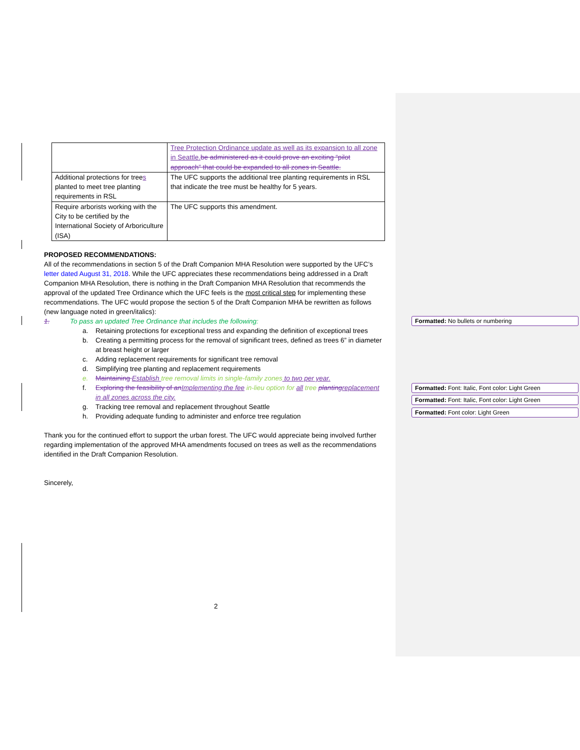| | Tree Protection Ordinance update as well as its expansion to all zone in Seattle. be administered as it could prove an exciting “pilot approach” that could be expanded to all zones in Seattle. |
| Additional protections for tree s planted to meet tree planting requirements in RSL | The UFC supports the additional tree planting requirements in RSL that indicate the tree must be healthy for 5 years. |
| Require arborists working with the City to be certified by the International Society of Arboriculture (ISA) | The UFC supports this amendment. |
PROPOSED RECOMMENDATIONS:
All of the recommendations in section 5 of the Draft Companion MHA Resolution were supported by the UFC’s letter dated August 31, 2018. While the UFC appreciates these recommendations being addressed in a Draft Companion MHA Resolution, there is nothing in the Draft Companion MHA Resolution that recommends the approval of the updated Tree Ordinance which the UFC feels is the most critical step for implementing these recommendations. The UFC would propose the section 5 of the Draft Companion MHA be rewritten as follows (new language noted in green/italics):
1. To pass an updated Tree Ordinance that includes the following:
a. Retaining protections for exceptional tress and expanding the definition of exceptional trees
b. Creating a permitting process for the removal of significant trees, defined as trees 6” in diameter at breast height or larger
c. Adding replacement requirements for significant tree removal
d. Simplifying tree planting and replacement requirements
e. Maintaining Establish tree removal limits in single-family zones to two per year.
f. Exploring the feasibility of an Implementing the fee in-lieu option for all tree planting replacement in all zones across the city.
g. Tracking tree removal and replacement throughout Seattle
h. Providing adequate funding to administer and enforce tree regulation
Thank you for the continued effort to support the urban forest. The UFC would appreciate being involved further regarding implementation of the approved MHA amendments focused on trees as well as the recommendations identified in the Draft Companion Resolution.
Sincerely,
2
Formatted: No bullets or numbering
Formatted: Font: Italic, Font color: Light Green
Formatted: Font: Italic, Font color: Light Green
Formatted: Font color: Light Green